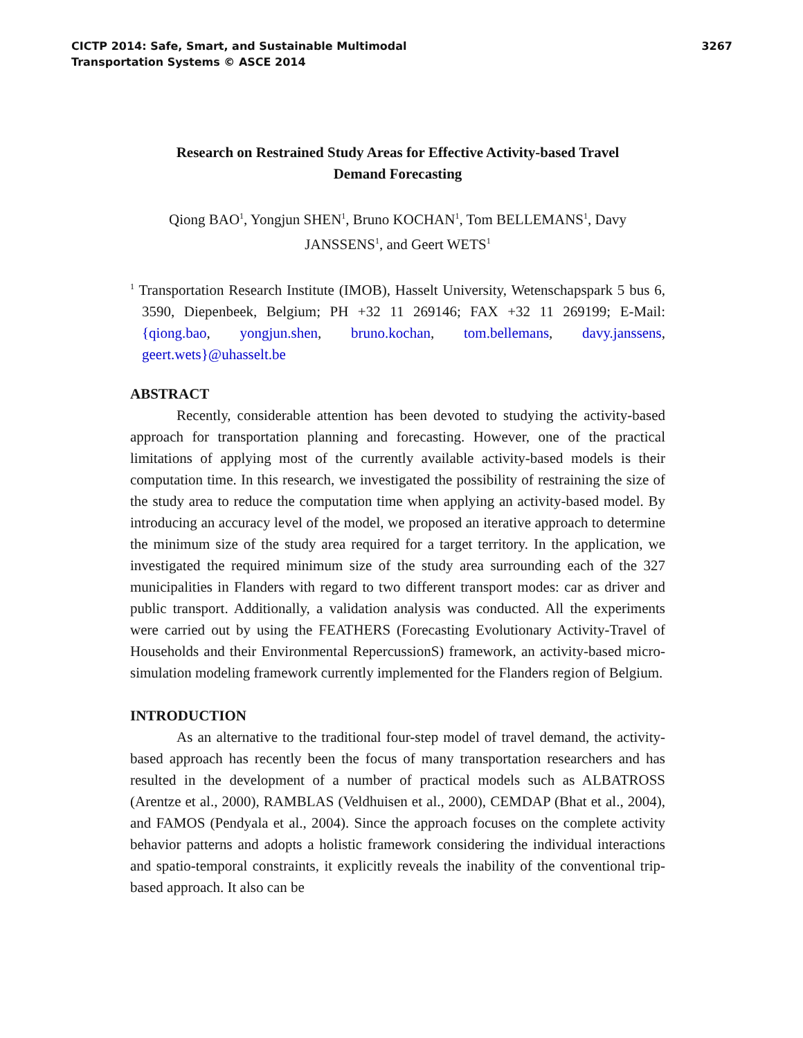CICTP 2014: Safe, Smart, and Sustainable Multimodal
Transportation Systems © ASCE 2014
3267
Research on Restrained Study Areas for Effective Activity-based Travel
Demand Forecasting
Qiong BAO<sup>1</sup>, Yongjun SHEN<sup>1</sup>, Bruno KOCHAN<sup>1</sup>, Tom BELLEMANS<sup>1</sup>, Davy
JANSSENS<sup>1</sup>, and Geert WETS<sup>1</sup>
<sup>1</sup> Transportation Research Institute (IMOB), Hasselt University, Wetenschapspark 5 bus 6, 3590, Diepenbeek, Belgium; PH +32 11 269146; FAX +32 11 269199; E-Mail: {qiong.bao, yongjun.shen, bruno.kochan, tom.bellemans, davy.janssens, geert.wets}@uhasselt.be
ABSTRACT
Recently, considerable attention has been devoted to studying the activity-based approach for transportation planning and forecasting. However, one of the practical limitations of applying most of the currently available activity-based models is their computation time. In this research, we investigated the possibility of restraining the size of the study area to reduce the computation time when applying an activity-based model. By introducing an accuracy level of the model, we proposed an iterative approach to determine the minimum size of the study area required for a target territory. In the application, we investigated the required minimum size of the study area surrounding each of the 327 municipalities in Flanders with regard to two different transport modes: car as driver and public transport. Additionally, a validation analysis was conducted. All the experiments were carried out by using the FEATHERS (Forecasting Evolutionary Activity-Travel of Households and their Environmental RepercussionS) framework, an activity-based micro-simulation modeling framework currently implemented for the Flanders region of Belgium.
INTRODUCTION
As an alternative to the traditional four-step model of travel demand, the activity-based approach has recently been the focus of many transportation researchers and has resulted in the development of a number of practical models such as ALBATROSS (Arentze et al., 2000), RAMBLAS (Veldhuisen et al., 2000), CEMDAP (Bhat et al., 2004), and FAMOS (Pendyala et al., 2004). Since the approach focuses on the complete activity behavior patterns and adopts a holistic framework considering the individual interactions and spatio-temporal constraints, it explicitly reveals the inability of the conventional trip-based approach. It also can be